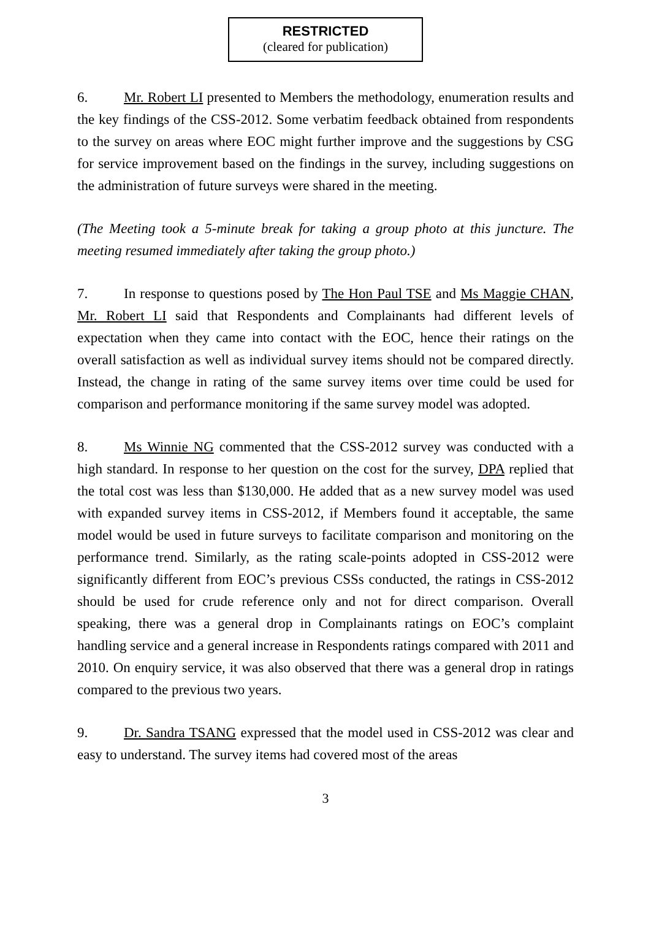RESTRICTED
(cleared for publication)
6. Mr. Robert LI presented to Members the methodology, enumeration results and the key findings of the CSS-2012. Some verbatim feedback obtained from respondents to the survey on areas where EOC might further improve and the suggestions by CSG for service improvement based on the findings in the survey, including suggestions on the administration of future surveys were shared in the meeting.
(The Meeting took a 5-minute break for taking a group photo at this juncture. The meeting resumed immediately after taking the group photo.)
7. In response to questions posed by The Hon Paul TSE and Ms Maggie CHAN, Mr. Robert LI said that Respondents and Complainants had different levels of expectation when they came into contact with the EOC, hence their ratings on the overall satisfaction as well as individual survey items should not be compared directly. Instead, the change in rating of the same survey items over time could be used for comparison and performance monitoring if the same survey model was adopted.
8. Ms Winnie NG commented that the CSS-2012 survey was conducted with a high standard. In response to her question on the cost for the survey, DPA replied that the total cost was less than $130,000. He added that as a new survey model was used with expanded survey items in CSS-2012, if Members found it acceptable, the same model would be used in future surveys to facilitate comparison and monitoring on the performance trend. Similarly, as the rating scale-points adopted in CSS-2012 were significantly different from EOC’s previous CSSs conducted, the ratings in CSS-2012 should be used for crude reference only and not for direct comparison. Overall speaking, there was a general drop in Complainants ratings on EOC’s complaint handling service and a general increase in Respondents ratings compared with 2011 and 2010. On enquiry service, it was also observed that there was a general drop in ratings compared to the previous two years.
9. Dr. Sandra TSANG expressed that the model used in CSS-2012 was clear and easy to understand. The survey items had covered most of the areas
3